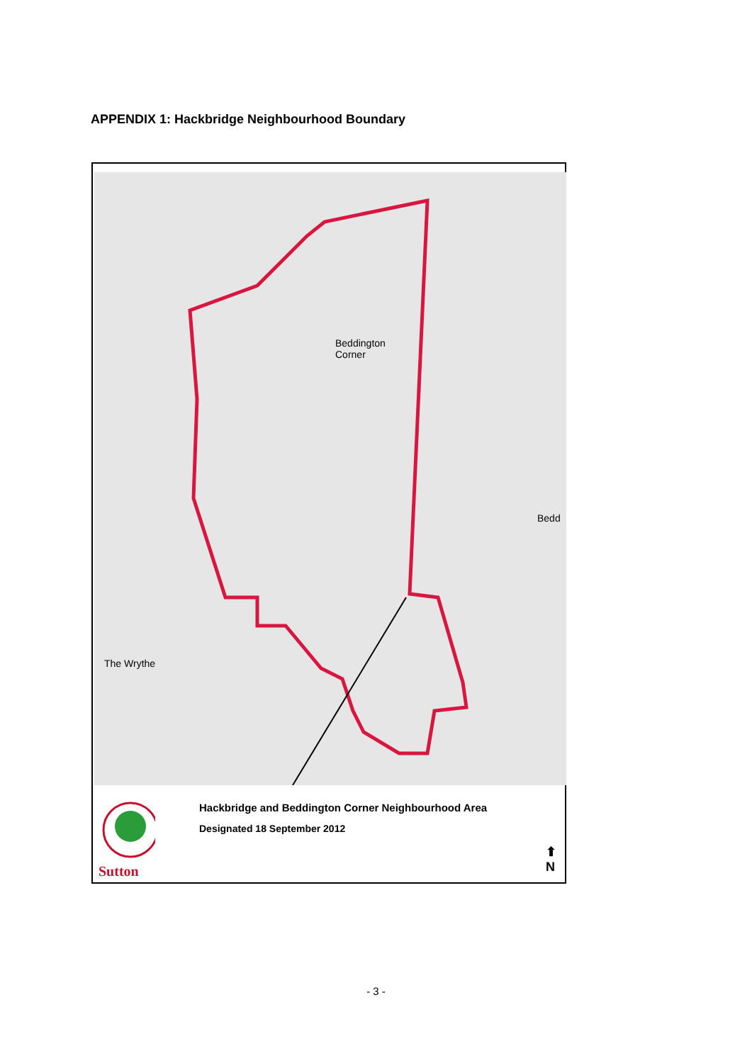APPENDIX 1: Hackbridge Neighbourhood Boundary
Beddington
Corner
The Wrythe
Bedd
Sutton
Hackbridge and Beddington Corner Neighbourhood Area
Designated 18 September 2012
⬆
N
- 3 -